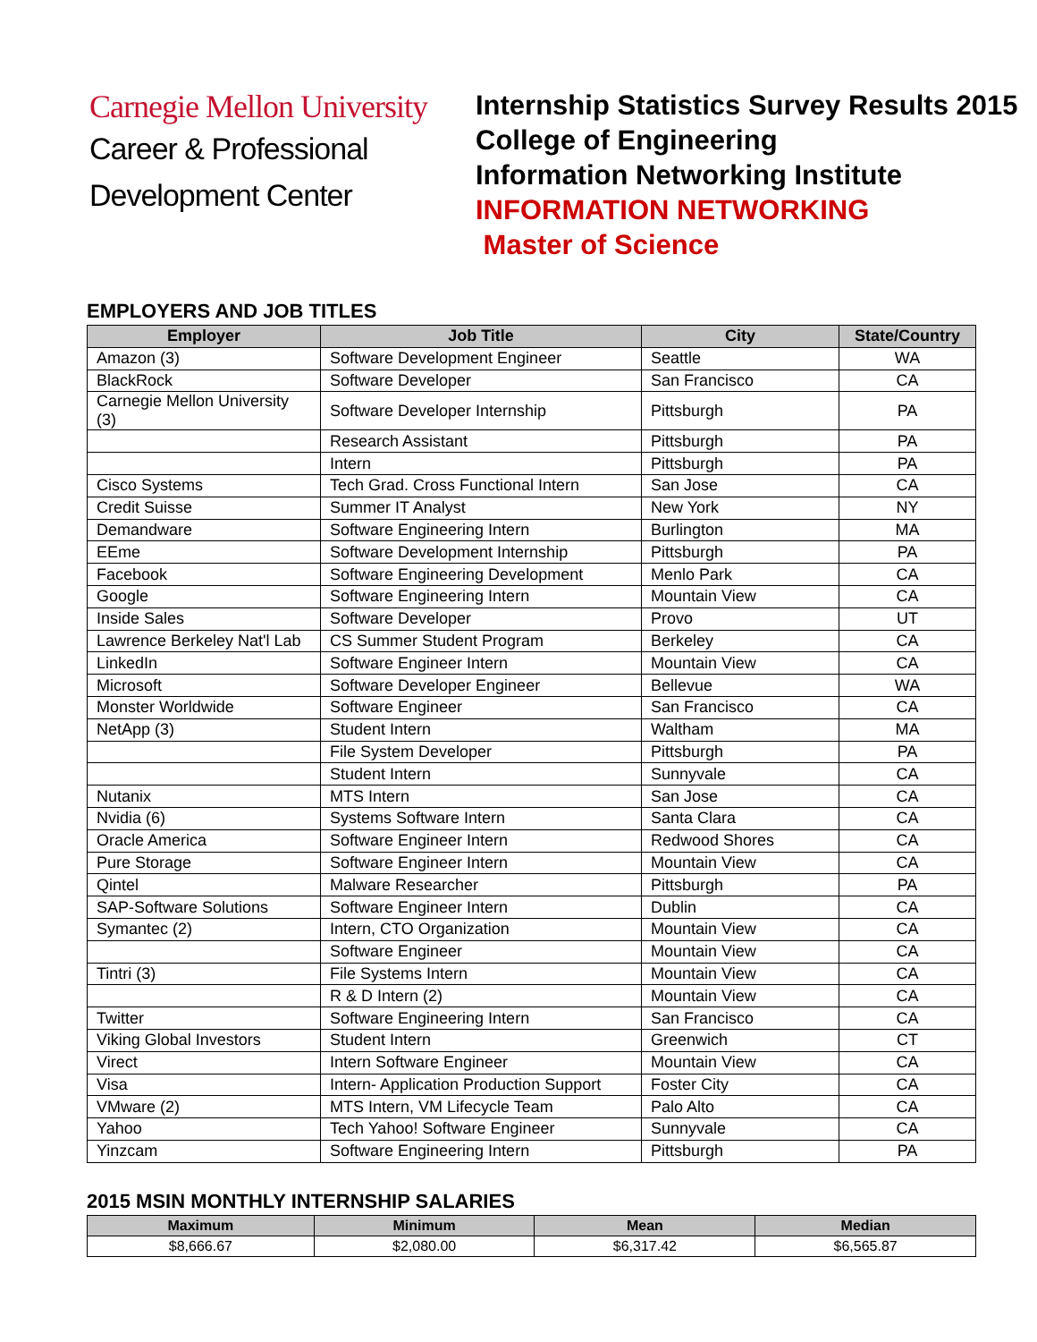Carnegie Mellon University
Career & Professional
Development Center
Internship Statistics Survey Results 2015
College of Engineering
Information Networking Institute
INFORMATION NETWORKING
Master of Science
EMPLOYERS AND JOB TITLES
| Employer | Job Title | City | State/Country |
| --- | --- | --- | --- |
| Amazon (3) | Software Development Engineer | Seattle | WA |
| BlackRock | Software Developer | San Francisco | CA |
| Carnegie Mellon University (3) | Software Developer Internship | Pittsburgh | PA |
| | Research Assistant | Pittsburgh | PA |
| | Intern | Pittsburgh | PA |
| Cisco Systems | Tech Grad. Cross Functional Intern | San Jose | CA |
| Credit Suisse | Summer IT Analyst | New York | NY |
| Demandware | Software Engineering Intern | Burlington | MA |
| EEme | Software Development Internship | Pittsburgh | PA |
| Facebook | Software Engineering Development | Menlo Park | CA |
| Google | Software Engineering Intern | Mountain View | CA |
| Inside Sales | Software Developer | Provo | UT |
| Lawrence Berkeley Nat'l Lab | CS Summer Student Program | Berkeley | CA |
| LinkedIn | Software Engineer Intern | Mountain View | CA |
| Microsoft | Software Developer Engineer | Bellevue | WA |
| Monster Worldwide | Software Engineer | San Francisco | CA |
| NetApp (3) | Student Intern | Waltham | MA |
| | File System Developer | Pittsburgh | PA |
| | Student Intern | Sunnyvale | CA |
| Nutanix | MTS Intern | San Jose | CA |
| Nvidia (6) | Systems Software Intern | Santa Clara | CA |
| Oracle America | Software Engineer Intern | Redwood Shores | CA |
| Pure Storage | Software Engineer Intern | Mountain View | CA |
| Qintel | Malware Researcher | Pittsburgh | PA |
| SAP-Software Solutions | Software Engineer Intern | Dublin | CA |
| Symantec (2) | Intern, CTO Organization | Mountain View | CA |
| | Software Engineer | Mountain View | CA |
| Tintri (3) | File Systems Intern | Mountain View | CA |
| | R & D Intern (2) | Mountain View | CA |
| Twitter | Software Engineering Intern | San Francisco | CA |
| Viking Global Investors | Student Intern | Greenwich | CT |
| Virect | Intern Software Engineer | Mountain View | CA |
| Visa | Intern- Application Production Support | Foster City | CA |
| VMware (2) | MTS Intern, VM Lifecycle Team | Palo Alto | CA |
| Yahoo | Tech Yahoo! Software Engineer | Sunnyvale | CA |
| Yinzcam | Software Engineering Intern | Pittsburgh | PA |
2015 MSIN MONTHLY INTERNSHIP SALARIES
| Maximum | Minimum | Mean | Median |
| --- | --- | --- | --- |
| $8,666.67 | $2,080.00 | $6,317.42 | $6,565.87 |